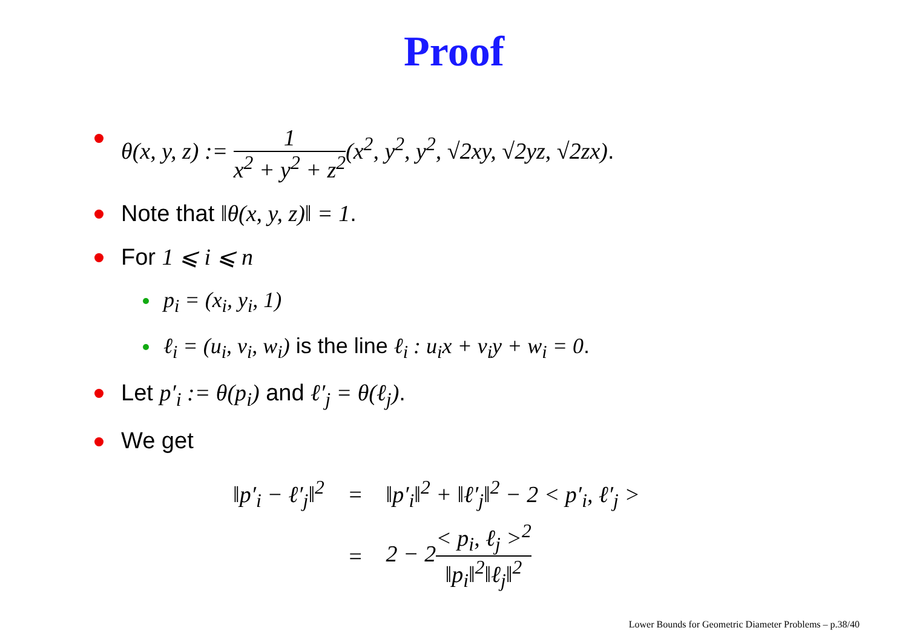Proof
θ(x, y, z) := 1 x<sup>2</sup> + y<sup>2</sup> + z<sup>2</sup>(x<sup>2</sup>, y<sup>2</sup>, y<sup>2</sup>, √2xy, √2yz, √2zx).
Note that ‖θ(x, y, z)‖ = 1.
For 1 ⩽ i ⩽ n
p<sub>i</sub> = (x<sub>i</sub>, y<sub>i</sub>, 1)
ℓ<sub>i</sub> = (u<sub>i</sub>, v<sub>i</sub>, w<sub>i</sub>) is the line ℓ<sub>i</sub> : u<sub>i</sub>x + v<sub>i</sub>y + w<sub>i</sub> = 0.
Let p′<sub>i</sub> := θ(p<sub>i</sub>) and ℓ′<sub>j</sub> = θ(ℓ<sub>j</sub>).
We get
| ‖p′<sub>i</sub> − ℓ′<sub>j</sub>‖<sup>2</sup> | = | ‖p′<sub>i</sub>‖<sup>2</sup> + ‖ℓ′<sub>j</sub>‖<sup>2</sup> − 2 < p′<sub>i</sub>, ℓ′<sub>j</sub> > |
| | = | 2 − 2 < p<sub>i</sub>, ℓ<sub>j</sub> ><sup>2</sup> ‖p<sub>i</sub>‖<sup>2</sup>‖ℓ<sub>j</sub>‖<sup>2</sup> |
Lower Bounds for Geometric Diameter Problems – p.38/40